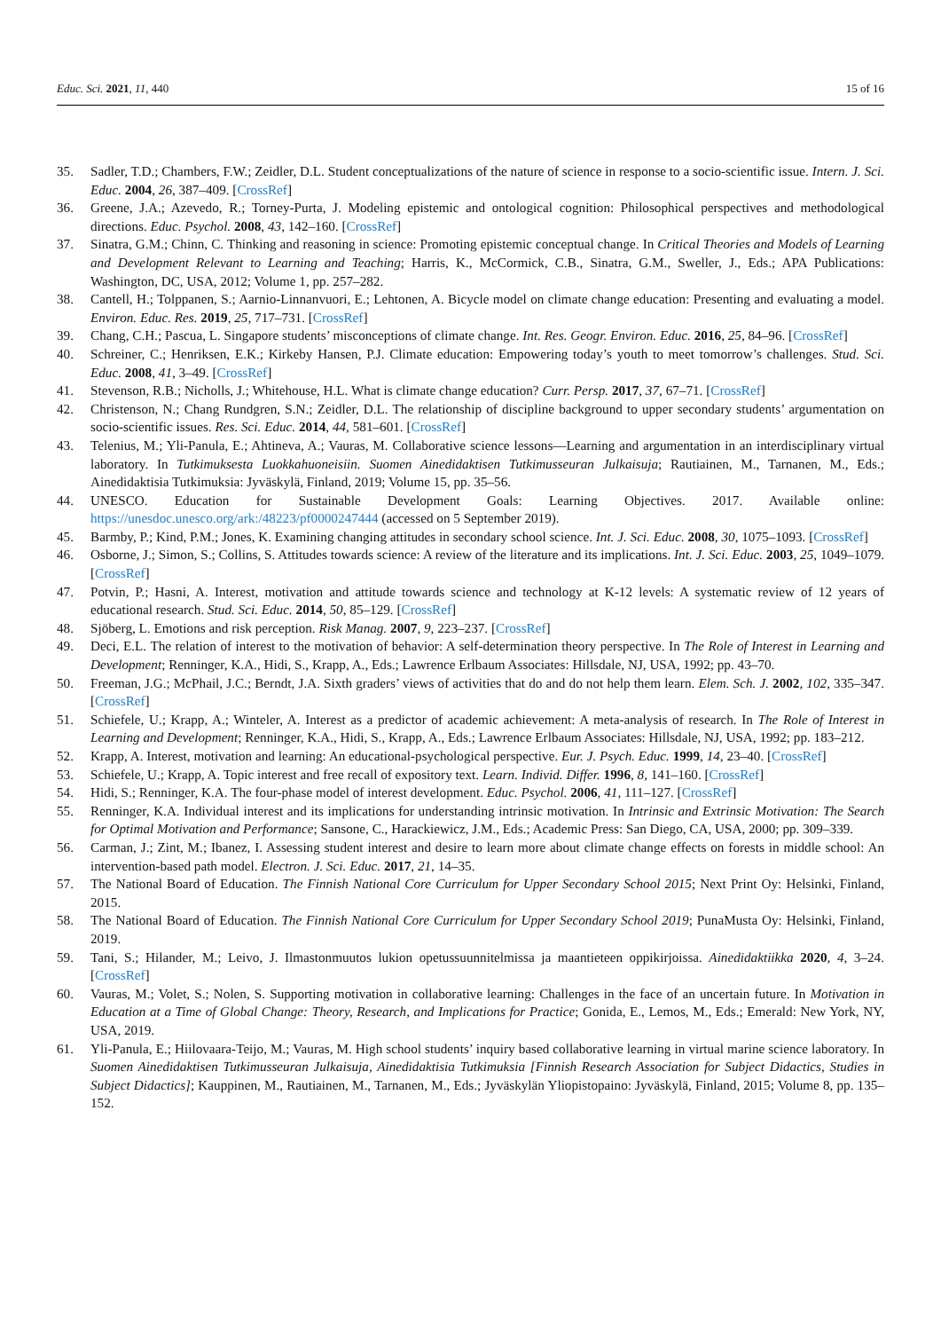Educ. Sci. 2021, 11, 440 15 of 16
35. Sadler, T.D.; Chambers, F.W.; Zeidler, D.L. Student conceptualizations of the nature of science in response to a socio-scientific issue. Intern. J. Sci. Educ. 2004, 26, 387–409. [CrossRef]
36. Greene, J.A.; Azevedo, R.; Torney-Purta, J. Modeling epistemic and ontological cognition: Philosophical perspectives and methodological directions. Educ. Psychol. 2008, 43, 142–160. [CrossRef]
37. Sinatra, G.M.; Chinn, C. Thinking and reasoning in science: Promoting epistemic conceptual change. In Critical Theories and Models of Learning and Development Relevant to Learning and Teaching; Harris, K., McCormick, C.B., Sinatra, G.M., Sweller, J., Eds.; APA Publications: Washington, DC, USA, 2012; Volume 1, pp. 257–282.
38. Cantell, H.; Tolppanen, S.; Aarnio-Linnanvuori, E.; Lehtonen, A. Bicycle model on climate change education: Presenting and evaluating a model. Environ. Educ. Res. 2019, 25, 717–731. [CrossRef]
39. Chang, C.H.; Pascua, L. Singapore students’ misconceptions of climate change. Int. Res. Geogr. Environ. Educ. 2016, 25, 84–96. [CrossRef]
40. Schreiner, C.; Henriksen, E.K.; Kirkeby Hansen, P.J. Climate education: Empowering today’s youth to meet tomorrow’s challenges. Stud. Sci. Educ. 2008, 41, 3–49. [CrossRef]
41. Stevenson, R.B.; Nicholls, J.; Whitehouse, H.L. What is climate change education? Curr. Persp. 2017, 37, 67–71. [CrossRef]
42. Christenson, N.; Chang Rundgren, S.N.; Zeidler, D.L. The relationship of discipline background to upper secondary students’ argumentation on socio-scientific issues. Res. Sci. Educ. 2014, 44, 581–601. [CrossRef]
43. Telenius, M.; Yli-Panula, E.; Ahtineva, A.; Vauras, M. Collaborative science lessons—Learning and argumentation in an interdisciplinary virtual laboratory. In Tutkimuksesta Luokkahuoneisiin. Suomen Ainedidaktisen Tutkimusseuran Julkaisuja; Rautiainen, M., Tarnanen, M., Eds.; Ainedidaktisia Tutkimuksia: Jyväskylä, Finland, 2019; Volume 15, pp. 35–56.
44. UNESCO. Education for Sustainable Development Goals: Learning Objectives. 2017. Available online: https://unesdoc.unesco.org/ark:/48223/pf0000247444 (accessed on 5 September 2019).
45. Barmby, P.; Kind, P.M.; Jones, K. Examining changing attitudes in secondary school science. Int. J. Sci. Educ. 2008, 30, 1075–1093. [CrossRef]
46. Osborne, J.; Simon, S.; Collins, S. Attitudes towards science: A review of the literature and its implications. Int. J. Sci. Educ. 2003, 25, 1049–1079. [CrossRef]
47. Potvin, P.; Hasni, A. Interest, motivation and attitude towards science and technology at K-12 levels: A systematic review of 12 years of educational research. Stud. Sci. Educ. 2014, 50, 85–129. [CrossRef]
48. Sjöberg, L. Emotions and risk perception. Risk Manag. 2007, 9, 223–237. [CrossRef]
49. Deci, E.L. The relation of interest to the motivation of behavior: A self-determination theory perspective. In The Role of Interest in Learning and Development; Renninger, K.A., Hidi, S., Krapp, A., Eds.; Lawrence Erlbaum Associates: Hillsdale, NJ, USA, 1992; pp. 43–70.
50. Freeman, J.G.; McPhail, J.C.; Berndt, J.A. Sixth graders’ views of activities that do and do not help them learn. Elem. Sch. J. 2002, 102, 335–347. [CrossRef]
51. Schiefele, U.; Krapp, A.; Winteler, A. Interest as a predictor of academic achievement: A meta-analysis of research. In The Role of Interest in Learning and Development; Renninger, K.A., Hidi, S., Krapp, A., Eds.; Lawrence Erlbaum Associates: Hillsdale, NJ, USA, 1992; pp. 183–212.
52. Krapp, A. Interest, motivation and learning: An educational-psychological perspective. Eur. J. Psych. Educ. 1999, 14, 23–40. [CrossRef]
53. Schiefele, U.; Krapp, A. Topic interest and free recall of expository text. Learn. Individ. Differ. 1996, 8, 141–160. [CrossRef]
54. Hidi, S.; Renninger, K.A. The four-phase model of interest development. Educ. Psychol. 2006, 41, 111–127. [CrossRef]
55. Renninger, K.A. Individual interest and its implications for understanding intrinsic motivation. In Intrinsic and Extrinsic Motivation: The Search for Optimal Motivation and Performance; Sansone, C., Harackiewicz, J.M., Eds.; Academic Press: San Diego, CA, USA, 2000; pp. 309–339.
56. Carman, J.; Zint, M.; Ibanez, I. Assessing student interest and desire to learn more about climate change effects on forests in middle school: An intervention-based path model. Electron. J. Sci. Educ. 2017, 21, 14–35.
57. The National Board of Education. The Finnish National Core Curriculum for Upper Secondary School 2015; Next Print Oy: Helsinki, Finland, 2015.
58. The National Board of Education. The Finnish National Core Curriculum for Upper Secondary School 2019; PunaMusta Oy: Helsinki, Finland, 2019.
59. Tani, S.; Hilander, M.; Leivo, J. Ilmastonmuutos lukion opetussuunnitelmissa ja maantieteen oppikirjoissa. Ainedidaktiikka 2020, 4, 3–24. [CrossRef]
60. Vauras, M.; Volet, S.; Nolen, S. Supporting motivation in collaborative learning: Challenges in the face of an uncertain future. In Motivation in Education at a Time of Global Change: Theory, Research, and Implications for Practice; Gonida, E., Lemos, M., Eds.; Emerald: New York, NY, USA, 2019.
61. Yli-Panula, E.; Hiilovaara-Teijo, M.; Vauras, M. High school students’ inquiry based collaborative learning in virtual marine science laboratory. In Suomen Ainedidaktisen Tutkimusseuran Julkaisuja, Ainedidaktisia Tutkimuksia [Finnish Research Association for Subject Didactics, Studies in Subject Didactics]; Kauppinen, M., Rautiainen, M., Tarnanen, M., Eds.; Jyväskylän Yliopistopaino: Jyväskylä, Finland, 2015; Volume 8, pp. 135–152.